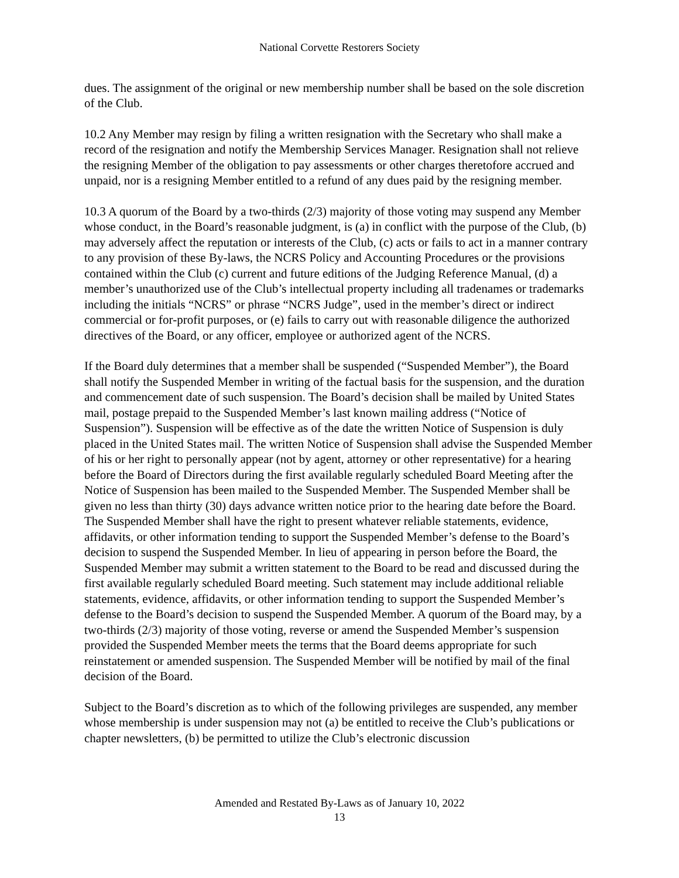National Corvette Restorers Society
dues. The assignment of the original or new membership number shall be based on the sole discretion of the Club.
10.2 Any Member may resign by filing a written resignation with the Secretary who shall make a record of the resignation and notify the Membership Services Manager. Resignation shall not relieve the resigning Member of the obligation to pay assessments or other charges theretofore accrued and unpaid, nor is a resigning Member entitled to a refund of any dues paid by the resigning member.
10.3 A quorum of the Board by a two-thirds (2/3) majority of those voting may suspend any Member whose conduct, in the Board’s reasonable judgment, is (a) in conflict with the purpose of the Club, (b) may adversely affect the reputation or interests of the Club, (c) acts or fails to act in a manner contrary to any provision of these By-laws, the NCRS Policy and Accounting Procedures or the provisions contained within the Club (c) current and future editions of the Judging Reference Manual, (d) a member’s unauthorized use of the Club’s intellectual property including all tradenames or trademarks including the initials “NCRS” or phrase “NCRS Judge”, used in the member’s direct or indirect commercial or for-profit purposes, or (e) fails to carry out with reasonable diligence the authorized directives of the Board, or any officer, employee or authorized agent of the NCRS.
If the Board duly determines that a member shall be suspended (“Suspended Member”), the Board shall notify the Suspended Member in writing of the factual basis for the suspension, and the duration and commencement date of such suspension. The Board’s decision shall be mailed by United States mail, postage prepaid to the Suspended Member’s last known mailing address (“Notice of Suspension”). Suspension will be effective as of the date the written Notice of Suspension is duly placed in the United States mail. The written Notice of Suspension shall advise the Suspended Member of his or her right to personally appear (not by agent, attorney or other representative) for a hearing before the Board of Directors during the first available regularly scheduled Board Meeting after the Notice of Suspension has been mailed to the Suspended Member. The Suspended Member shall be given no less than thirty (30) days advance written notice prior to the hearing date before the Board. The Suspended Member shall have the right to present whatever reliable statements, evidence, affidavits, or other information tending to support the Suspended Member’s defense to the Board’s decision to suspend the Suspended Member. In lieu of appearing in person before the Board, the Suspended Member may submit a written statement to the Board to be read and discussed during the first available regularly scheduled Board meeting. Such statement may include additional reliable statements, evidence, affidavits, or other information tending to support the Suspended Member’s defense to the Board’s decision to suspend the Suspended Member. A quorum of the Board may, by a two-thirds (2/3) majority of those voting, reverse or amend the Suspended Member’s suspension provided the Suspended Member meets the terms that the Board deems appropriate for such reinstatement or amended suspension. The Suspended Member will be notified by mail of the final decision of the Board.
Subject to the Board’s discretion as to which of the following privileges are suspended, any member whose membership is under suspension may not (a) be entitled to receive the Club’s publications or chapter newsletters, (b) be permitted to utilize the Club’s electronic discussion
Amended and Restated By-Laws as of January 10, 2022
13